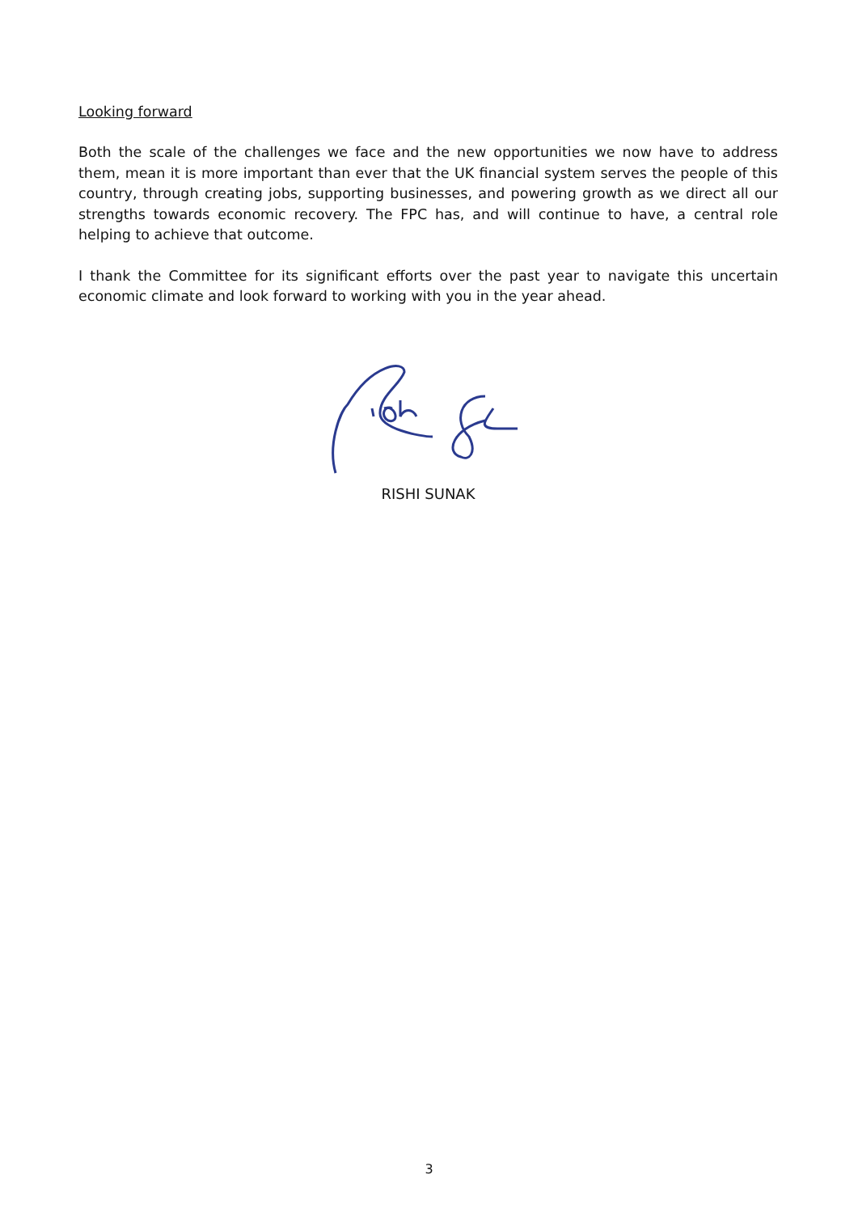Looking forward
Both the scale of the challenges we face and the new opportunities we now have to address them, mean it is more important than ever that the UK financial system serves the people of this country, through creating jobs, supporting businesses, and powering growth as we direct all our strengths towards economic recovery. The FPC has, and will continue to have, a central role helping to achieve that outcome.
I thank the Committee for its significant efforts over the past year to navigate this uncertain economic climate and look forward to working with you in the year ahead.
RISHI SUNAK
3